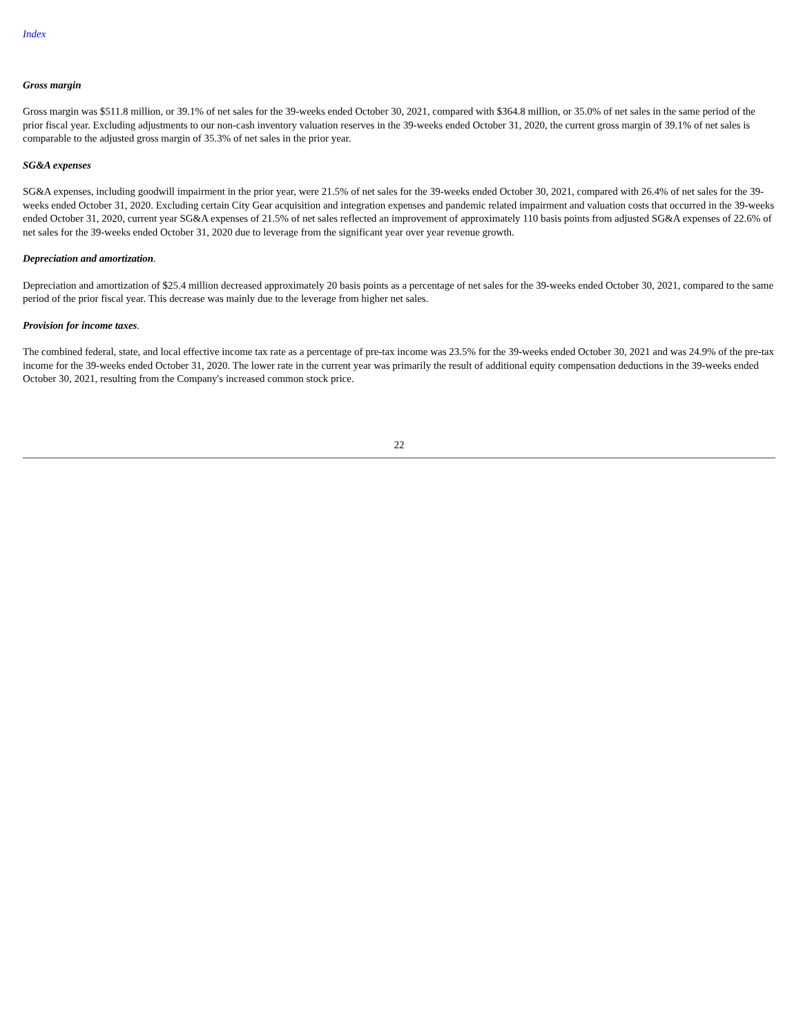Index
Gross margin
Gross margin was $511.8 million, or 39.1% of net sales for the 39-weeks ended October 30, 2021, compared with $364.8 million, or 35.0% of net sales in the same period of the prior fiscal year. Excluding adjustments to our non-cash inventory valuation reserves in the 39-weeks ended October 31, 2020, the current gross margin of 39.1% of net sales is comparable to the adjusted gross margin of 35.3% of net sales in the prior year.
SG&A expenses
SG&A expenses, including goodwill impairment in the prior year, were 21.5% of net sales for the 39-weeks ended October 30, 2021, compared with 26.4% of net sales for the 39-weeks ended October 31, 2020. Excluding certain City Gear acquisition and integration expenses and pandemic related impairment and valuation costs that occurred in the 39-weeks ended October 31, 2020, current year SG&A expenses of 21.5% of net sales reflected an improvement of approximately 110 basis points from adjusted SG&A expenses of 22.6% of net sales for the 39-weeks ended October 31, 2020 due to leverage from the significant year over year revenue growth.
Depreciation and amortization.
Depreciation and amortization of $25.4 million decreased approximately 20 basis points as a percentage of net sales for the 39-weeks ended October 30, 2021, compared to the same period of the prior fiscal year. This decrease was mainly due to the leverage from higher net sales.
Provision for income taxes.
The combined federal, state, and local effective income tax rate as a percentage of pre-tax income was 23.5% for the 39-weeks ended October 30, 2021 and was 24.9% of the pre-tax income for the 39-weeks ended October 31, 2020. The lower rate in the current year was primarily the result of additional equity compensation deductions in the 39-weeks ended October 30, 2021, resulting from the Company's increased common stock price.
22